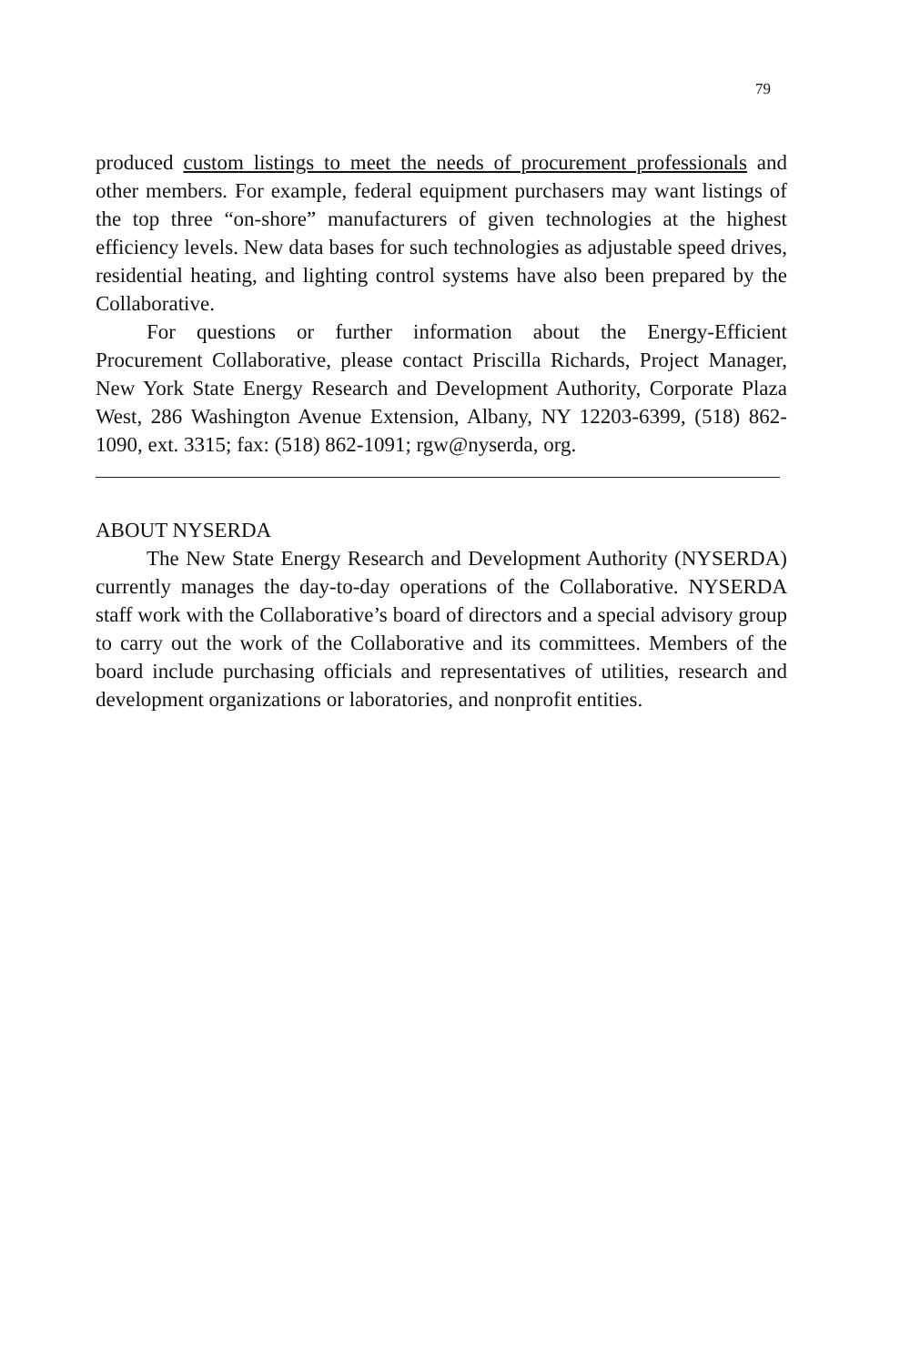79
produced custom listings to meet the needs of procurement professionals and other members. For example, federal equipment purchasers may want listings of the top three “on-shore” manufacturers of given technologies at the highest efficiency levels. New data bases for such technologies as adjustable speed drives, residential heating, and lighting control systems have also been prepared by the Collaborative.
For questions or further information about the Energy-Efficient Procurement Collaborative, please contact Priscilla Richards, Project Manager, New York State Energy Research and Development Authority, Corporate Plaza West, 286 Washington Avenue Extension, Albany, NY 12203-6399, (518) 862-1090, ext. 3315; fax: (518) 862-1091; rgw@nyserda, org.
ABOUT NYSERDA
The New State Energy Research and Development Authority (NYSERDA) currently manages the day-to-day operations of the Collaborative. NYSERDA staff work with the Collaborative’s board of directors and a special advisory group to carry out the work of the Collaborative and its committees. Members of the board include purchasing officials and representatives of utilities, research and development organizations or laboratories, and nonprofit entities.